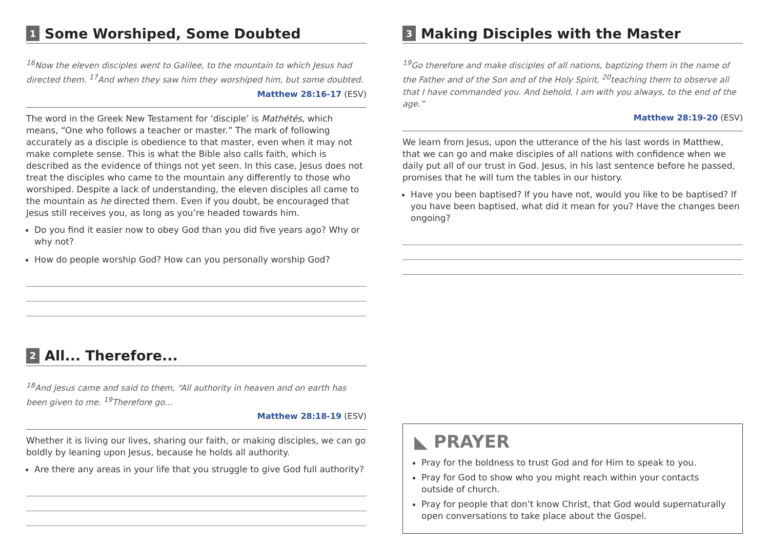1 Some Worshiped, Some Doubted
<sup>16</sup> Now the eleven disciples went to Galilee, to the mountain to which Jesus had directed them. <sup>17</sup>And when they saw him they worshiped him, but some doubted.
Matthew 28:16-17 (ESV)
The word in the Greek New Testament for ‘disciple’ is Mathétés, which means, “One who follows a teacher or master.” The mark of following accurately as a disciple is obedience to that master, even when it may not make complete sense. This is what the Bible also calls faith, which is described as the evidence of things not yet seen. In this case, Jesus does not treat the disciples who came to the mountain any differently to those who worshiped. Despite a lack of understanding, the eleven disciples all came to the mountain as he directed them. Even if you doubt, be encouraged that Jesus still receives you, as long as you’re headed towards him.
Do you find it easier now to obey God than you did five years ago? Why or why not?
How do people worship God? How can you personally worship God?
2 All... Therefore...
<sup>18</sup> And Jesus came and said to them, “All authority in heaven and on earth has been given to me. <sup>19</sup>Therefore go...
Matthew 28:18-19 (ESV)
Whether it is living our lives, sharing our faith, or making disciples, we can go boldly by leaning upon Jesus, because he holds all authority.
Are there any areas in your life that you struggle to give God full authority?
3 Making Disciples with the Master
<sup>19</sup> Go therefore and make disciples of all nations, baptizing them in the name of the Father and of the Son and of the Holy Spirit, <sup>20</sup>teaching them to observe all that I have commanded you. And behold, I am with you always, to the end of the age.”
Matthew 28:19-20 (ESV)
We learn from Jesus, upon the utterance of the his last words in Matthew, that we can go and make disciples of all nations with confidence when we daily put all of our trust in God. Jesus, in his last sentence before he passed, promises that he will turn the tables in our history.
Have you been baptised? If you have not, would you like to be baptised? If you have been baptised, what did it mean for you? Have the changes been ongoing?
◣ PRAYER
Pray for the boldness to trust God and for Him to speak to you.
Pray for God to show who you might reach within your contacts outside of church.
Pray for people that don’t know Christ, that God would supernaturally open conversations to take place about the Gospel.